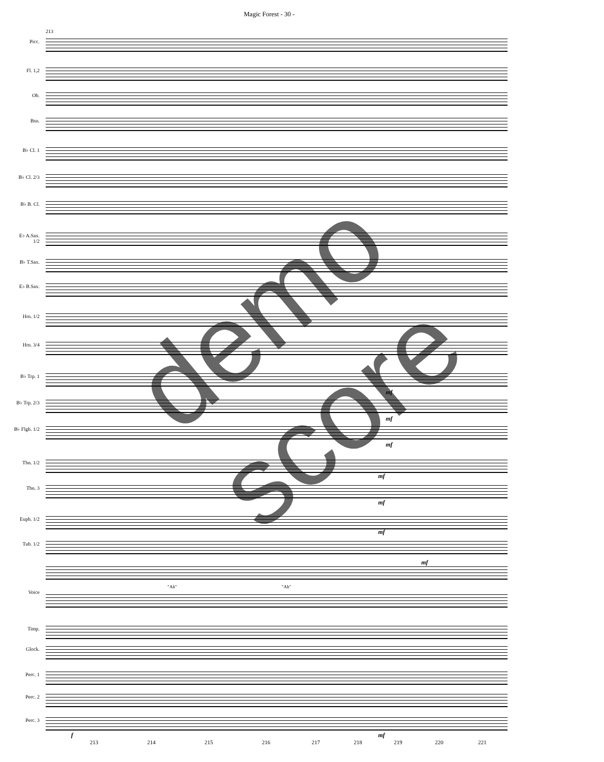Magic Forest - 30 -
213
Picc.
Fl. 1,2
Ob.
Bsn.
B♭ Cl. 1
B♭ Cl. 2/3
B♭ B. Cl.
E♭ A.Sax.
1/2
B♭ T.Sax.
E♭ B.Sax.
Hrn. 1/2
Hrn. 3/4
B♭ Trp. 1
B♭ Trp. 2/3
B♭ Flgh. 1/2
Tbn. 1/2
Tbn. 3
Euph. 1/2
Tub. 1/2
Voice
Timp.
Glock.
Perc. 1
Perc. 2
Perc. 3
"Ah" "Ah"
mf
mf
mf
mf
mf
mf
mf
f mf
213 214 215 216 217 218 219 220 221
demo score